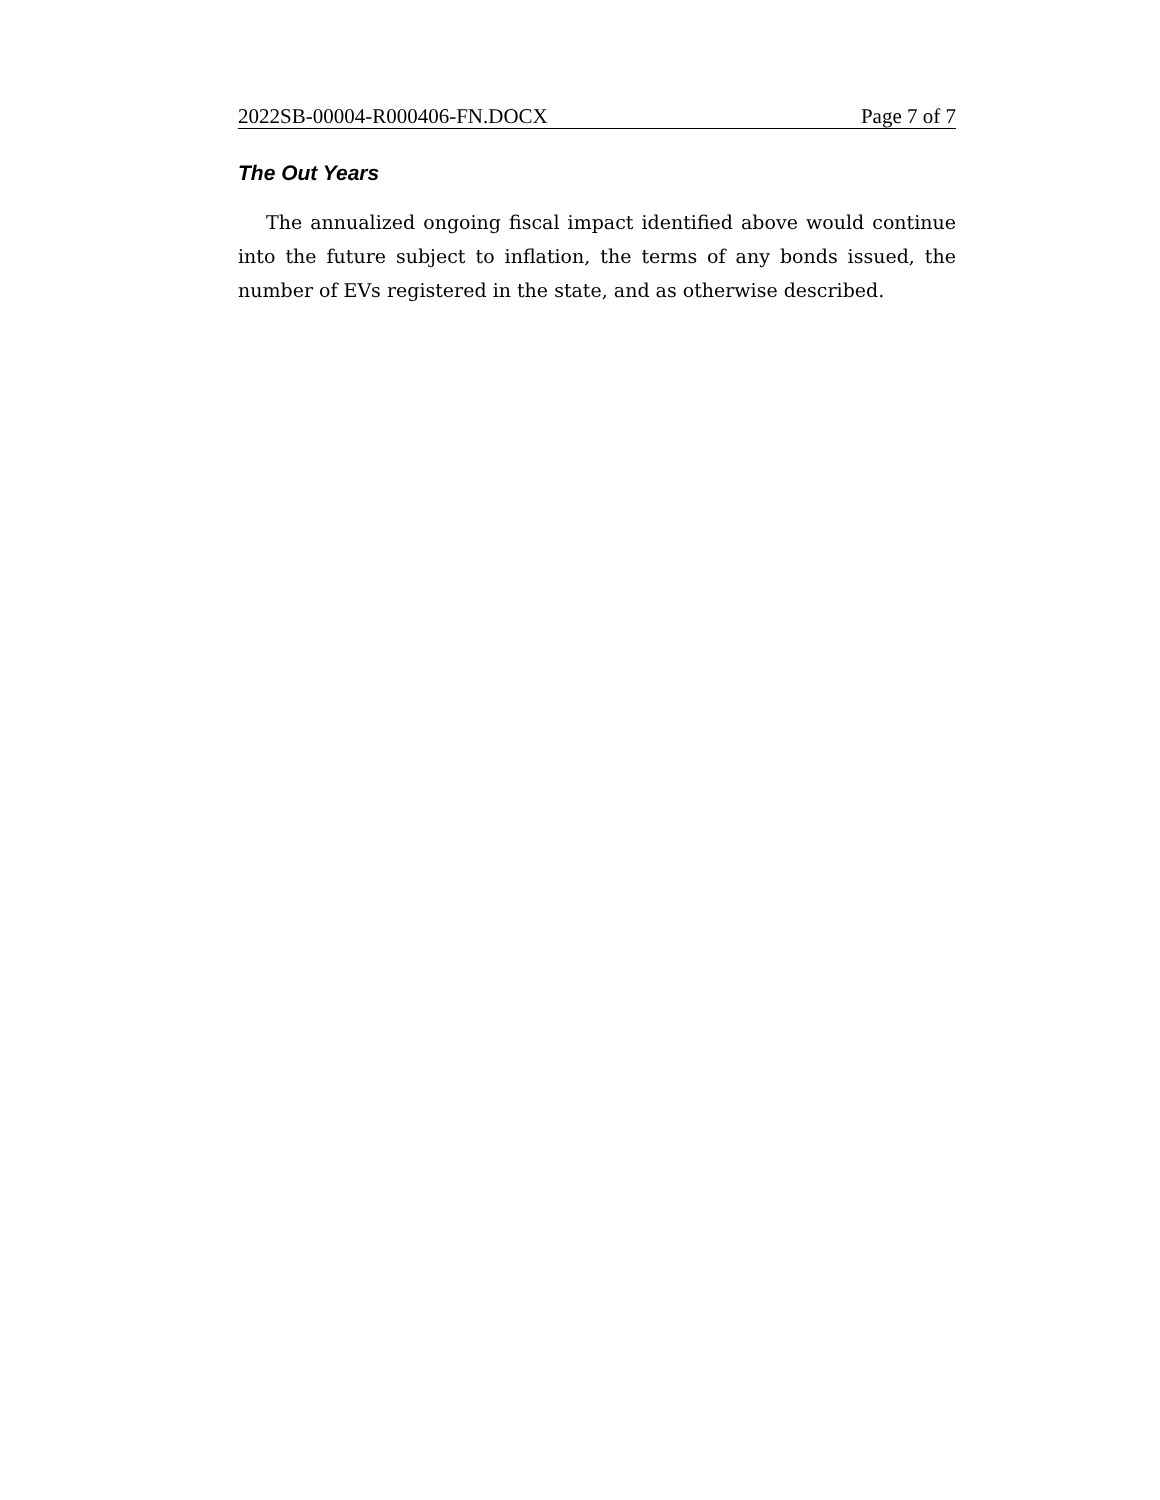2022SB-00004-R000406-FN.DOCX Page 7 of 7
The Out Years
The annualized ongoing fiscal impact identified above would continue into the future subject to inflation, the terms of any bonds issued, the number of EVs registered in the state, and as otherwise described.